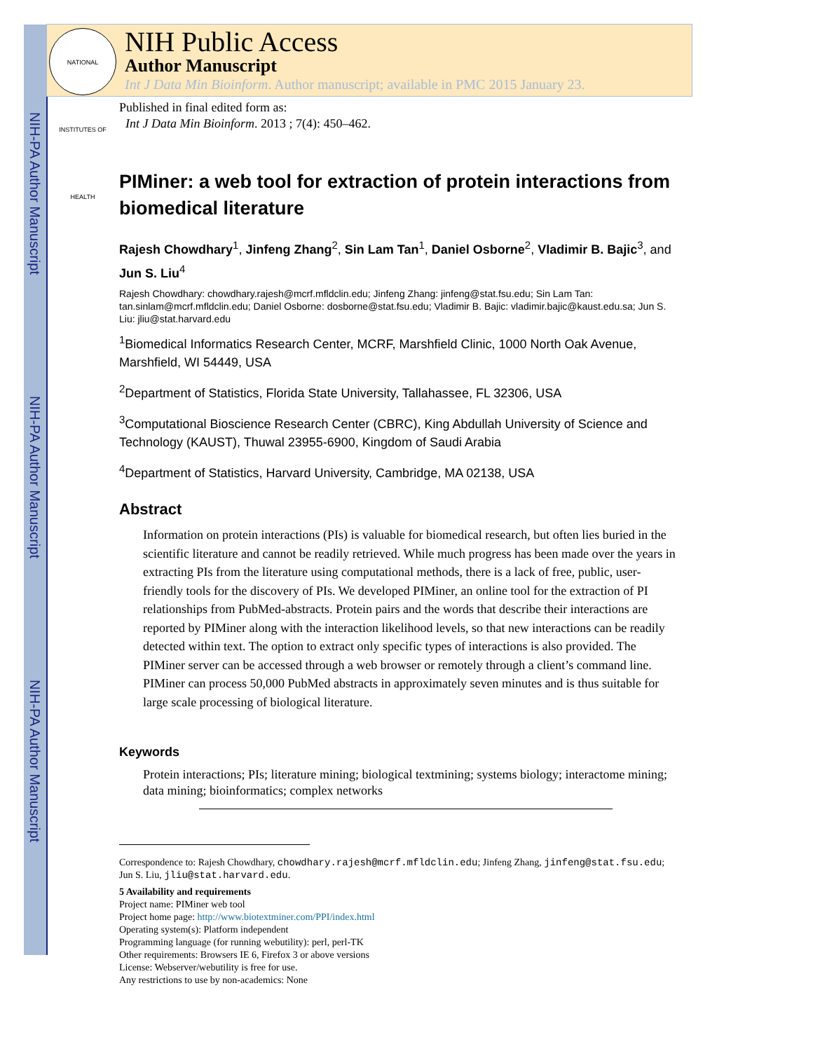NIH-PA Author Manuscript
NIH-PA Author Manuscript
NIH-PA Author Manuscript
NATIONAL INSTITUTES OF HEALTH
NIH Public Access
Author Manuscript
Int J Data Min Bioinform. Author manuscript; available in PMC 2015 January 23.
Published in final edited form as:
Int J Data Min Bioinform. 2013 ; 7(4): 450–462.
PIMiner: a web tool for extraction of protein interactions from biomedical literature
Rajesh Chowdhary<sup>1</sup>, Jinfeng Zhang<sup>2</sup>, Sin Lam Tan<sup>1</sup>, Daniel Osborne<sup>2</sup>, Vladimir B. Bajic<sup>3</sup>, and Jun S. Liu<sup>4</sup>
Rajesh Chowdhary: chowdhary.rajesh@mcrf.mfldclin.edu; Jinfeng Zhang: jinfeng@stat.fsu.edu; Sin Lam Tan: tan.sinlam@mcrf.mfldclin.edu; Daniel Osborne: dosborne@stat.fsu.edu; Vladimir B. Bajic: vladimir.bajic@kaust.edu.sa; Jun S. Liu: jliu@stat.harvard.edu
<sup>1</sup> Biomedical Informatics Research Center, MCRF, Marshfield Clinic, 1000 North Oak Avenue, Marshfield, WI 54449, USA
<sup>2</sup> Department of Statistics, Florida State University, Tallahassee, FL 32306, USA
<sup>3</sup> Computational Bioscience Research Center (CBRC), King Abdullah University of Science and Technology (KAUST), Thuwal 23955-6900, Kingdom of Saudi Arabia
<sup>4</sup> Department of Statistics, Harvard University, Cambridge, MA 02138, USA
Abstract
Information on protein interactions (PIs) is valuable for biomedical research, but often lies buried in the scientific literature and cannot be readily retrieved. While much progress has been made over the years in extracting PIs from the literature using computational methods, there is a lack of free, public, user-friendly tools for the discovery of PIs. We developed PIMiner, an online tool for the extraction of PI relationships from PubMed-abstracts. Protein pairs and the words that describe their interactions are reported by PIMiner along with the interaction likelihood levels, so that new interactions can be readily detected within text. The option to extract only specific types of interactions is also provided. The PIMiner server can be accessed through a web browser or remotely through a client’s command line. PIMiner can process 50,000 PubMed abstracts in approximately seven minutes and is thus suitable for large scale processing of biological literature.
Keywords
Protein interactions; PIs; literature mining; biological textmining; systems biology; interactome mining; data mining; bioinformatics; complex networks
Correspondence to: Rajesh Chowdhary, chowdhary.rajesh@mcrf.mfldclin.edu; Jinfeng Zhang, jinfeng@stat.fsu.edu; Jun S. Liu, jliu@stat.harvard.edu.
5 Availability and requirements
Project name: PIMiner web tool
Project home page: http://www.biotextminer.com/PPI/index.html
Operating system(s): Platform independent
Programming language (for running webutility): perl, perl-TK
Other requirements: Browsers IE 6, Firefox 3 or above versions
License: Webserver/webutility is free for use.
Any restrictions to use by non-academics: None